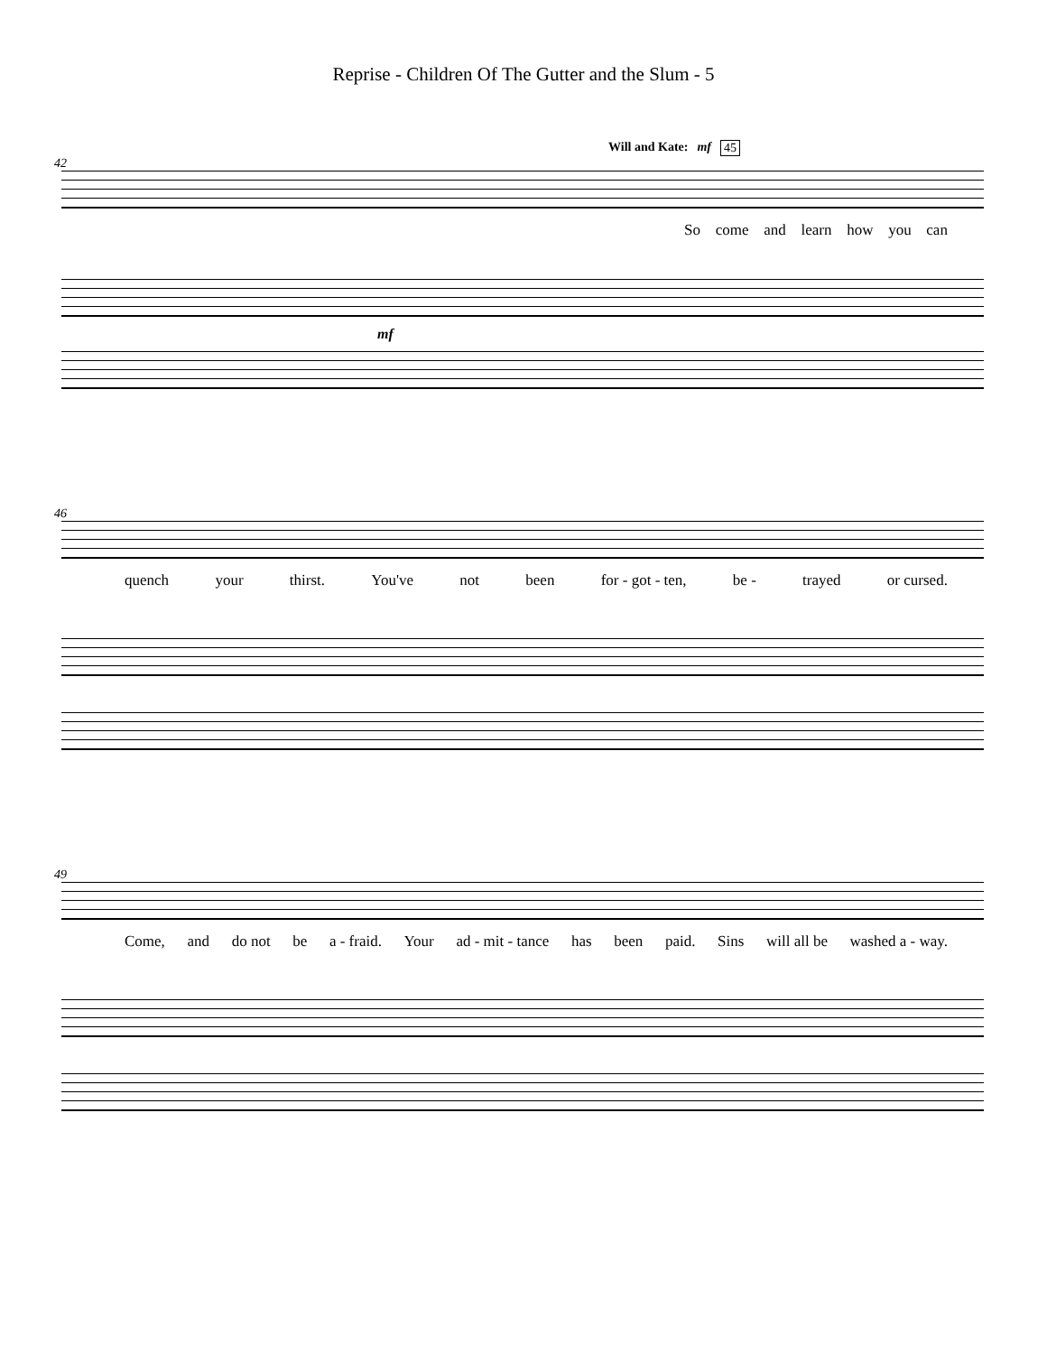Reprise - Children Of The Gutter and the Slum - 5
Will and Kate: mf 45
42
So come and learn how you can
mf
46
quench your thirst. You've not been for - got - ten, be - trayed or cursed.
49
Come, and do not be a - fraid. Your ad - mit - tance has been paid. Sins will all be washed a - way.